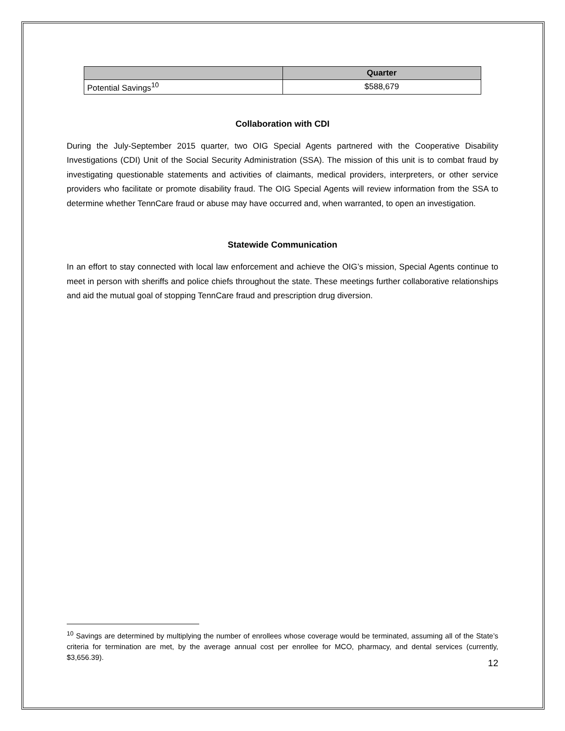| | Quarter |
| --- | --- |
| Potential Savings<sup>10</sup> | $588,679 |
Collaboration with CDI
During the July-September 2015 quarter, two OIG Special Agents partnered with the Cooperative Disability Investigations (CDI) Unit of the Social Security Administration (SSA). The mission of this unit is to combat fraud by investigating questionable statements and activities of claimants, medical providers, interpreters, or other service providers who facilitate or promote disability fraud. The OIG Special Agents will review information from the SSA to determine whether TennCare fraud or abuse may have occurred and, when warranted, to open an investigation.
Statewide Communication
In an effort to stay connected with local law enforcement and achieve the OIG’s mission, Special Agents continue to meet in person with sheriffs and police chiefs throughout the state. These meetings further collaborative relationships and aid the mutual goal of stopping TennCare fraud and prescription drug diversion.
<sup>10</sup> Savings are determined by multiplying the number of enrollees whose coverage would be terminated, assuming all of the State’s criteria for termination are met, by the average annual cost per enrollee for MCO, pharmacy, and dental services (currently, $3,656.39).
12